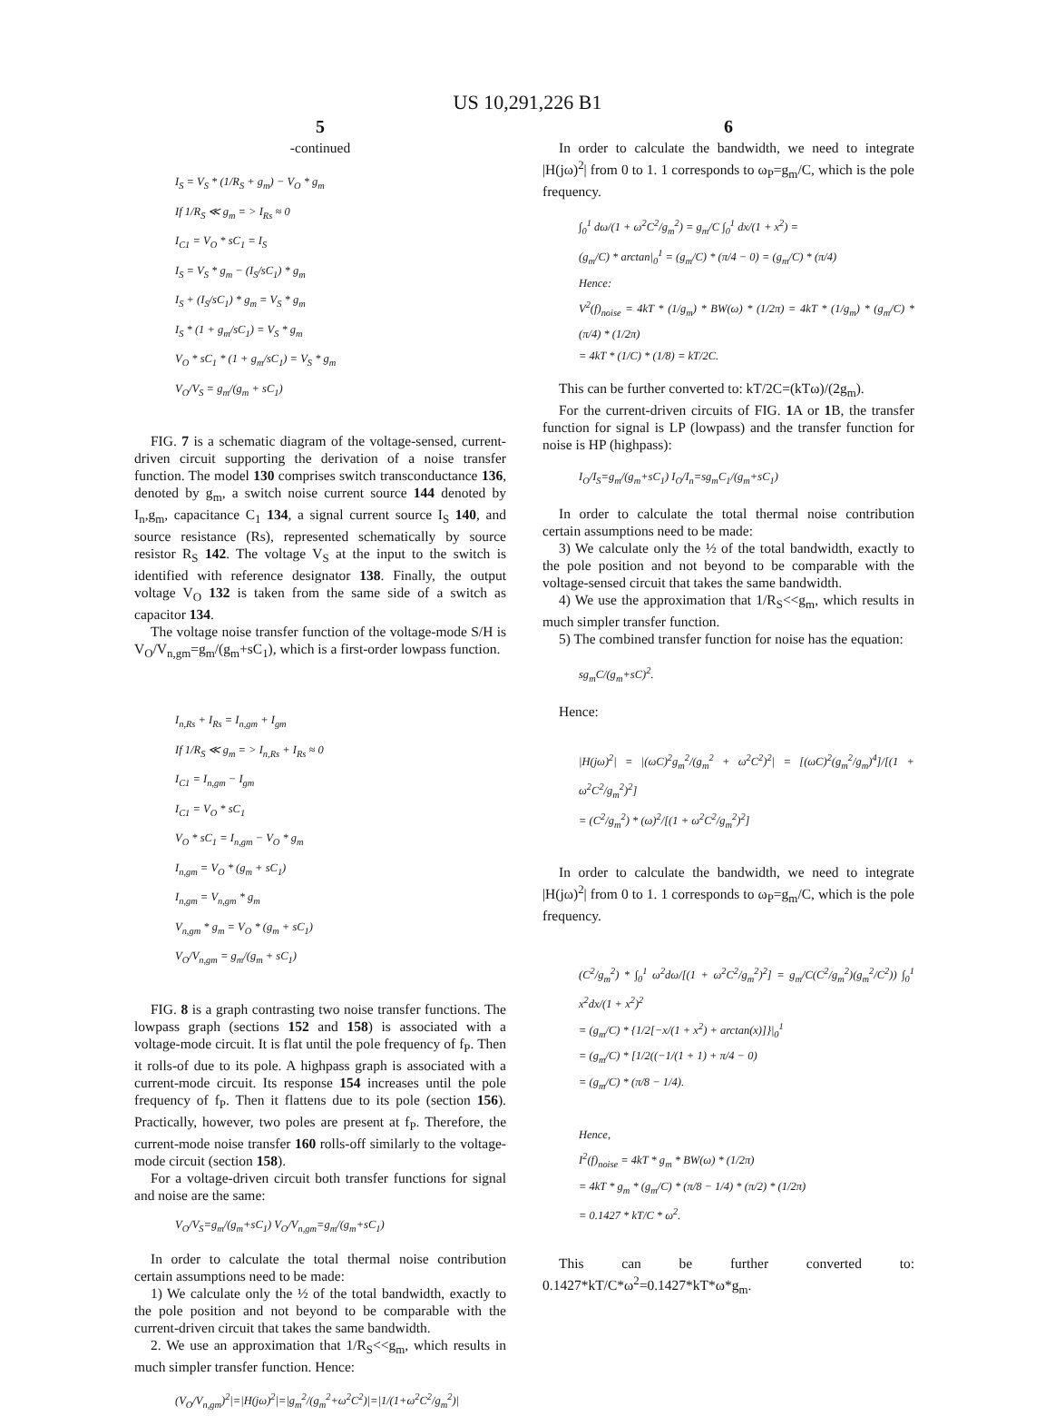US 10,291,226 B1
5
-continued
I<sub>S</sub> = V<sub>S</sub> * (1/R<sub>S</sub> + g<sub>m</sub>) − V<sub>O</sub> * g<sub>m</sub>
If 1/R<sub>S</sub> ≪ g<sub>m</sub> = > I<sub>Rs</sub> ≈ 0
I<sub>C1</sub> = V<sub>O</sub> * sC<sub>1</sub> = I<sub>S</sub>
I<sub>S</sub> = V<sub>S</sub> * g<sub>m</sub> − (I<sub>S</sub>/sC<sub>1</sub>) * g<sub>m</sub>
I<sub>S</sub> + (I<sub>S</sub>/sC<sub>1</sub>) * g<sub>m</sub> = V<sub>S</sub> * g<sub>m</sub>
I<sub>S</sub> * (1 + g<sub>m</sub>/sC<sub>1</sub>) = V<sub>S</sub> * g<sub>m</sub>
V<sub>O</sub> * sC<sub>1</sub> * (1 + g<sub>m</sub>/sC<sub>1</sub>) = V<sub>S</sub> * g<sub>m</sub>
V<sub>O</sub>/V<sub>S</sub> = g<sub>m</sub>/(g<sub>m</sub> + sC<sub>1</sub>)
FIG. 7 is a schematic diagram of the voltage-sensed, current-driven circuit supporting the derivation of a noise transfer function. The model 130 comprises switch transconductance 136, denoted by g<sub>m</sub>, a switch noise current source 144 denoted by I<sub>n</sub>,g<sub>m</sub>, capacitance C<sub>1</sub> 134, a signal current source I<sub>S</sub> 140, and source resistance (Rs), represented schematically by source resistor R<sub>S</sub> 142. The voltage V<sub>S</sub> at the input to the switch is identified with reference designator 138. Finally, the output voltage V<sub>O</sub> 132 is taken from the same side of a switch as capacitor 134.
The voltage noise transfer function of the voltage-mode S/H is V<sub>O</sub>/V<sub>n,gm</sub>=g<sub>m</sub>/(g<sub>m</sub>+sC<sub>1</sub>), which is a first-order lowpass function.
I<sub>n,Rs</sub> + I<sub>Rs</sub> = I<sub>n,gm</sub> + I<sub>gm</sub>
If 1/R<sub>S</sub> ≪ g<sub>m</sub> = > I<sub>n,Rs</sub> + I<sub>Rs</sub> ≈ 0
I<sub>C1</sub> = I<sub>n,gm</sub> − I<sub>gm</sub>
I<sub>C1</sub> = V<sub>O</sub> * sC<sub>1</sub>
V<sub>O</sub> * sC<sub>1</sub> = I<sub>n,gm</sub> − V<sub>O</sub> * g<sub>m</sub>
I<sub>n,gm</sub> = V<sub>O</sub> * (g<sub>m</sub> + sC<sub>1</sub>)
I<sub>n,gm</sub> = V<sub>n,gm</sub> * g<sub>m</sub>
V<sub>n,gm</sub> * g<sub>m</sub> = V<sub>O</sub> * (g<sub>m</sub> + sC<sub>1</sub>)
V<sub>O</sub>/V<sub>n,gm</sub> = g<sub>m</sub>/(g<sub>m</sub> + sC<sub>1</sub>)
FIG. 8 is a graph contrasting two noise transfer functions. The lowpass graph (sections 152 and 158) is associated with a voltage-mode circuit. It is flat until the pole frequency of f<sub>P</sub>. Then it rolls-of due to its pole. A highpass graph is associated with a current-mode circuit. Its response 154 increases until the pole frequency of f<sub>P</sub>. Then it flattens due to its pole (section 156). Practically, however, two poles are present at f<sub>P</sub>. Therefore, the current-mode noise transfer 160 rolls-off similarly to the voltage-mode circuit (section 158).
For a voltage-driven circuit both transfer functions for signal and noise are the same:
V<sub>O</sub>/V<sub>S</sub>=g<sub>m</sub>/(g<sub>m</sub>+sC<sub>1</sub>) V<sub>O</sub>/V<sub>n,gm</sub>=g<sub>m</sub>/(g<sub>m</sub>+sC<sub>1</sub>)
In order to calculate the total thermal noise contribution certain assumptions need to be made:
1) We calculate only the ½ of the total bandwidth, exactly to the pole position and not beyond to be comparable with the current-driven circuit that takes the same bandwidth.
2. We use an approximation that 1/R<sub>S</sub><<g<sub>m</sub>, which results in much simpler transfer function. Hence:
(V<sub>O</sub>/V<sub>n,gm</sub>)<sup>2</sup>|=|H(jω)<sup>2</sup>|=|g<sub>m</sub><sup>2</sup>/(g<sub>m</sub><sup>2</sup>+ω<sup>2</sup>C<sup>2</sup>)|=|1/(1+ω<sup>2</sup>C<sup>2</sup>/g<sub>m</sub><sup>2</sup>)|
6
In order to calculate the bandwidth, we need to integrate |H(jω)<sup>2</sup>| from 0 to 1. 1 corresponds to ω<sub>P</sub>=g<sub>m</sub>/C, which is the pole frequency.
∫<sub>0</sub><sup>1</sup> dω/(1 + ω<sup>2</sup>C<sup>2</sup>/g<sub>m</sub><sup>2</sup>) = g<sub>m</sub>/C ∫<sub>0</sub><sup>1</sup> dx/(1 + x<sup>2</sup>) =
(g<sub>m</sub>/C) * arctan|<sub>0</sub><sup>1</sup> = (g<sub>m</sub>/C) * (π/4 − 0) = (g<sub>m</sub>/C) * (π/4)
Hence:
V<sup>2</sup>(f)<sub>noise</sub> = 4kT * (1/g<sub>m</sub>) * BW(ω) * (1/2π) = 4kT * (1/g<sub>m</sub>) * (g<sub>m</sub>/C) * (π/4) * (1/2π)
= 4kT * (1/C) * (1/8) = kT/2C.
This can be further converted to: kT/2C=(kTω)/(2g<sub>m</sub>).
For the current-driven circuits of FIG. 1 A or 1 B, the transfer function for signal is LP (lowpass) and the transfer function for noise is HP (highpass):
I<sub>O</sub>/I<sub>S</sub>=g<sub>m</sub>/(g<sub>m</sub>+sC<sub>1</sub>) I<sub>O</sub>/I<sub>n</sub>=sg<sub>m</sub>C<sub>1</sub>/(g<sub>m</sub>+sC<sub>1</sub>)
In order to calculate the total thermal noise contribution certain assumptions need to be made:
3) We calculate only the ½ of the total bandwidth, exactly to the pole position and not beyond to be comparable with the voltage-sensed circuit that takes the same bandwidth.
4) We use the approximation that 1/R<sub>S</sub><<g<sub>m</sub>, which results in much simpler transfer function.
5) The combined transfer function for noise has the equation:
sg<sub>m</sub>C/(g<sub>m</sub>+sC)<sup>2</sup>.
Hence:
|H(jω)<sup>2</sup>| = |(ωC)<sup>2</sup>g<sub>m</sub><sup>2</sup>/(g<sub>m</sub><sup>2</sup> + ω<sup>2</sup>C<sup>2</sup>)<sup>2</sup>| = [(ωC)<sup>2</sup>(g<sub>m</sub><sup>2</sup>/g<sub>m</sub>)<sup>4</sup>]/[(1 + ω<sup>2</sup>C<sup>2</sup>/g<sub>m</sub><sup>2</sup>)<sup>2</sup>]
= (C<sup>2</sup>/g<sub>m</sub><sup>2</sup>) * (ω)<sup>2</sup>/[(1 + ω<sup>2</sup>C<sup>2</sup>/g<sub>m</sub><sup>2</sup>)<sup>2</sup>]
In order to calculate the bandwidth, we need to integrate |H(jω)<sup>2</sup>| from 0 to 1. 1 corresponds to ω<sub>P</sub>=g<sub>m</sub>/C, which is the pole frequency.
(C<sup>2</sup>/g<sub>m</sub><sup>2</sup>) * ∫<sub>0</sub><sup>1</sup> ω<sup>2</sup>dω/[(1 + ω<sup>2</sup>C<sup>2</sup>/g<sub>m</sub><sup>2</sup>)<sup>2</sup>] = g<sub>m</sub>/C(C<sup>2</sup>/g<sub>m</sub><sup>2</sup>)(g<sub>m</sub><sup>2</sup>/C<sup>2</sup>)) ∫<sub>0</sub><sup>1</sup> x<sup>2</sup>dx/(1 + x<sup>2</sup>)<sup>2</sup>
= (g<sub>m</sub>/C) * {1/2[−x/(1 + x<sup>2</sup>) + arctan(x)]}|<sub>0</sub><sup>1</sup>
= (g<sub>m</sub>/C) * [1/2((−1/(1 + 1) + π/4 − 0)
= (g<sub>m</sub>/C) * (π/8 − 1/4).
Hence,
I<sup>2</sup>(f)<sub>noise</sub> = 4kT * g<sub>m</sub> * BW(ω) * (1/2π)
= 4kT * g<sub>m</sub> * (g<sub>m</sub>/C) * (π/8 − 1/4) * (π/2) * (1/2π)
= 0.1427 * kT/C * ω<sup>2</sup>.
This can be further converted to: 0.1427*kT/C*ω<sup>2</sup>=0.1427*kT*ω*g<sub>m</sub>.